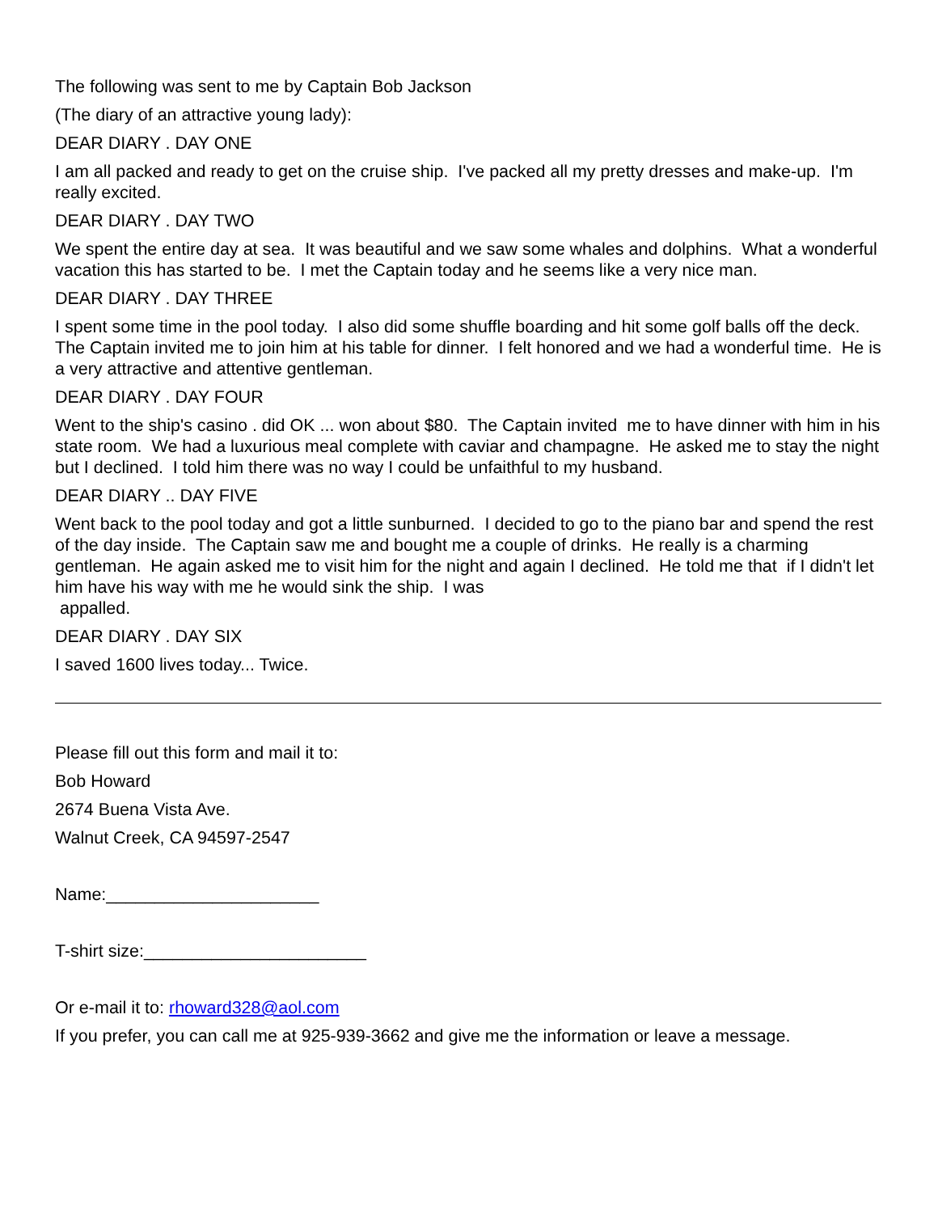The following was sent to me by Captain Bob Jackson
(The diary of an attractive young lady):
DEAR DIARY . DAY ONE
I am all packed and ready to get on the cruise ship. I've packed all my pretty dresses and make-up. I'm really excited.
DEAR DIARY . DAY TWO
We spent the entire day at sea. It was beautiful and we saw some whales and dolphins. What a wonderful vacation this has started to be. I met the Captain today and he seems like a very nice man.
DEAR DIARY . DAY THREE
I spent some time in the pool today. I also did some shuffle boarding and hit some golf balls off the deck. The Captain invited me to join him at his table for dinner. I felt honored and we had a wonderful time. He is a very attractive and attentive gentleman.
DEAR DIARY . DAY FOUR
Went to the ship's casino . did OK ... won about $80. The Captain invited me to have dinner with him in his state room. We had a luxurious meal complete with caviar and champagne. He asked me to stay the night but I declined. I told him there was no way I could be unfaithful to my husband.
DEAR DIARY .. DAY FIVE
Went back to the pool today and got a little sunburned. I decided to go to the piano bar and spend the rest of the day inside. The Captain saw me and bought me a couple of drinks. He really is a charming gentleman. He again asked me to visit him for the night and again I declined. He told me that if I didn't let him have his way with me he would sink the ship. I was
appalled.
DEAR DIARY . DAY SIX
I saved 1600 lives today... Twice.
Please fill out this form and mail it to:
Bob Howard
2674 Buena Vista Ave.
Walnut Creek, CA 94597-2547
Name:______________________
T-shirt size:_______________________
Or e-mail it to: rhoward328@aol.com
If you prefer, you can call me at 925-939-3662 and give me the information or leave a message.